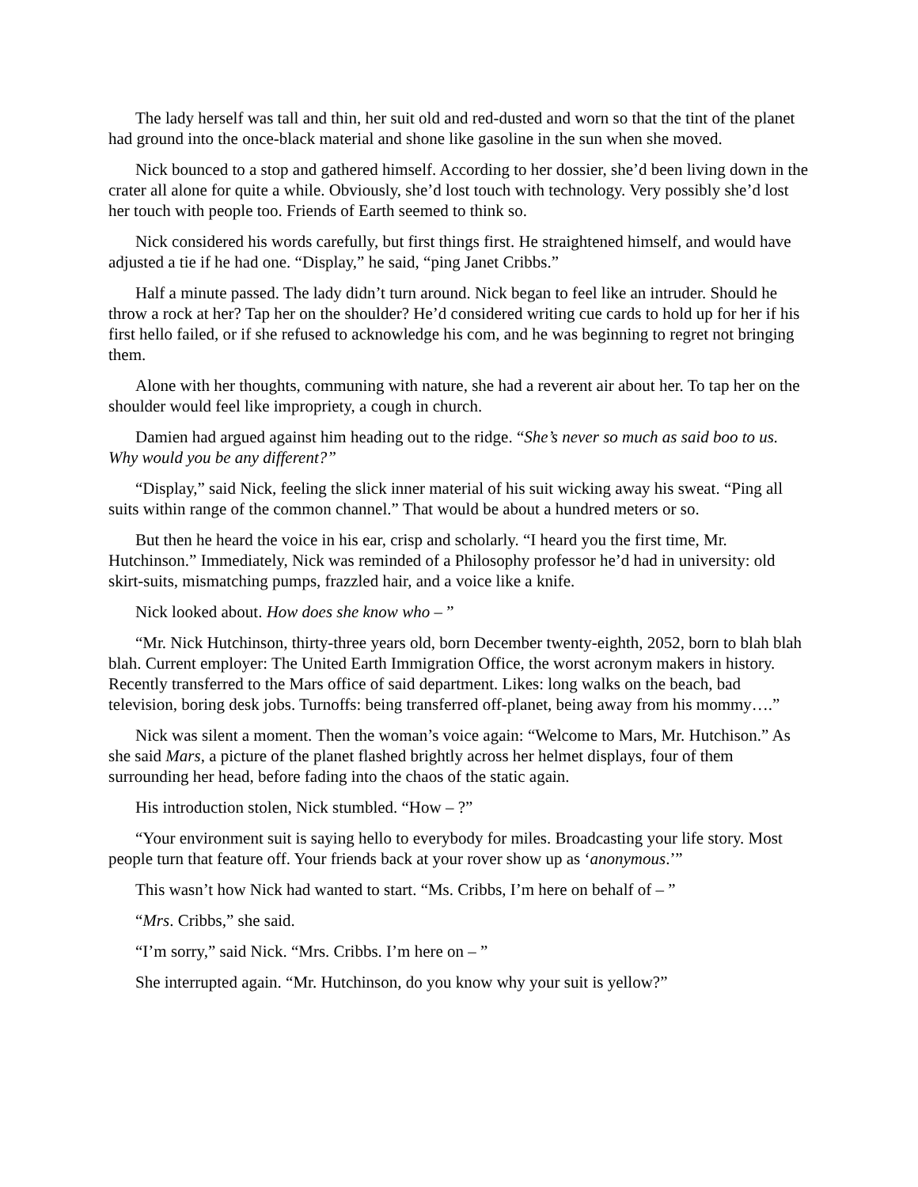The lady herself was tall and thin, her suit old and red-dusted and worn so that the tint of the planet had ground into the once-black material and shone like gasoline in the sun when she moved.
Nick bounced to a stop and gathered himself. According to her dossier, she’d been living down in the crater all alone for quite a while. Obviously, she’d lost touch with technology. Very possibly she’d lost her touch with people too. Friends of Earth seemed to think so.
Nick considered his words carefully, but first things first. He straightened himself, and would have adjusted a tie if he had one. “Display,” he said, “ping Janet Cribbs.”
Half a minute passed. The lady didn’t turn around. Nick began to feel like an intruder. Should he throw a rock at her? Tap her on the shoulder? He’d considered writing cue cards to hold up for her if his first hello failed, or if she refused to acknowledge his com, and he was beginning to regret not bringing them.
Alone with her thoughts, communing with nature, she had a reverent air about her. To tap her on the shoulder would feel like impropriety, a cough in church.
Damien had argued against him heading out to the ridge. “She’s never so much as said boo to us. Why would you be any different?”
“Display,” said Nick, feeling the slick inner material of his suit wicking away his sweat. “Ping all suits within range of the common channel.” That would be about a hundred meters or so.
But then he heard the voice in his ear, crisp and scholarly. “I heard you the first time, Mr. Hutchinson.” Immediately, Nick was reminded of a Philosophy professor he’d had in university: old skirt-suits, mismatching pumps, frazzled hair, and a voice like a knife.
Nick looked about. How does she know who – ”
“Mr. Nick Hutchinson, thirty-three years old, born December twenty-eighth, 2052, born to blah blah blah. Current employer: The United Earth Immigration Office, the worst acronym makers in history. Recently transferred to the Mars office of said department. Likes: long walks on the beach, bad television, boring desk jobs. Turnoffs: being transferred off-planet, being away from his mommy….”
Nick was silent a moment. Then the woman’s voice again: “Welcome to Mars, Mr. Hutchison.” As she said Mars, a picture of the planet flashed brightly across her helmet displays, four of them surrounding her head, before fading into the chaos of the static again.
His introduction stolen, Nick stumbled. “How – ?”
“Your environment suit is saying hello to everybody for miles. Broadcasting your life story. Most people turn that feature off. Your friends back at your rover show up as ‘anonymous.’”
This wasn’t how Nick had wanted to start. “Ms. Cribbs, I’m here on behalf of – ”
“Mrs. Cribbs,” she said.
“I’m sorry,” said Nick. “Mrs. Cribbs. I’m here on – ”
She interrupted again. “Mr. Hutchinson, do you know why your suit is yellow?”